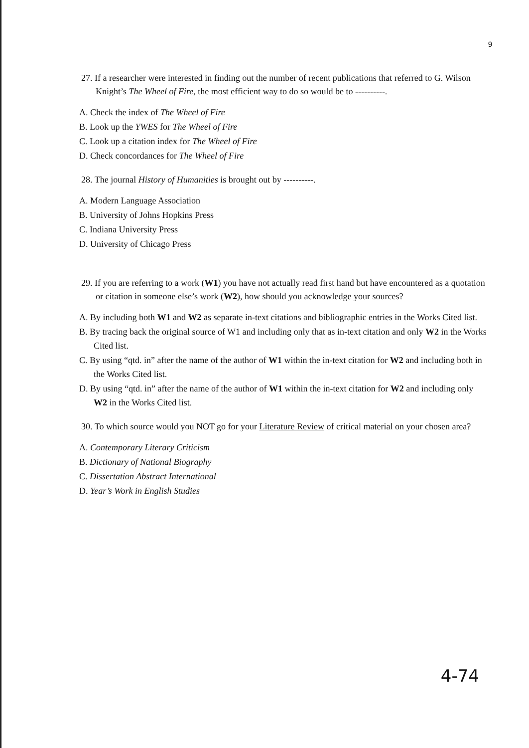9
27. If a researcher were interested in finding out the number of recent publications that referred to G. Wilson Knight’s The Wheel of Fire, the most efficient way to do so would be to ----------.
A. Check the index of The Wheel of Fire
B. Look up the YWES for The Wheel of Fire
C. Look up a citation index for The Wheel of Fire
D. Check concordances for The Wheel of Fire
28. The journal History of Humanities is brought out by ----------.
A. Modern Language Association
B. University of Johns Hopkins Press
C. Indiana University Press
D. University of Chicago Press
29. If you are referring to a work (W1) you have not actually read first hand but have encountered as a quotation or citation in someone else’s work (W2), how should you acknowledge your sources?
A. By including both W1 and W2 as separate in-text citations and bibliographic entries in the Works Cited list.
B. By tracing back the original source of W1 and including only that as in-text citation and only W2 in the Works Cited list.
C. By using “qtd. in” after the name of the author of W1 within the in-text citation for W2 and including both in the Works Cited list.
D. By using “qtd. in” after the name of the author of W1 within the in-text citation for W2 and including only W2 in the Works Cited list.
30. To which source would you NOT go for your Literature Review of critical material on your chosen area?
A. Contemporary Literary Criticism
B. Dictionary of National Biography
C. Dissertation Abstract International
D. Year’s Work in English Studies
4-74